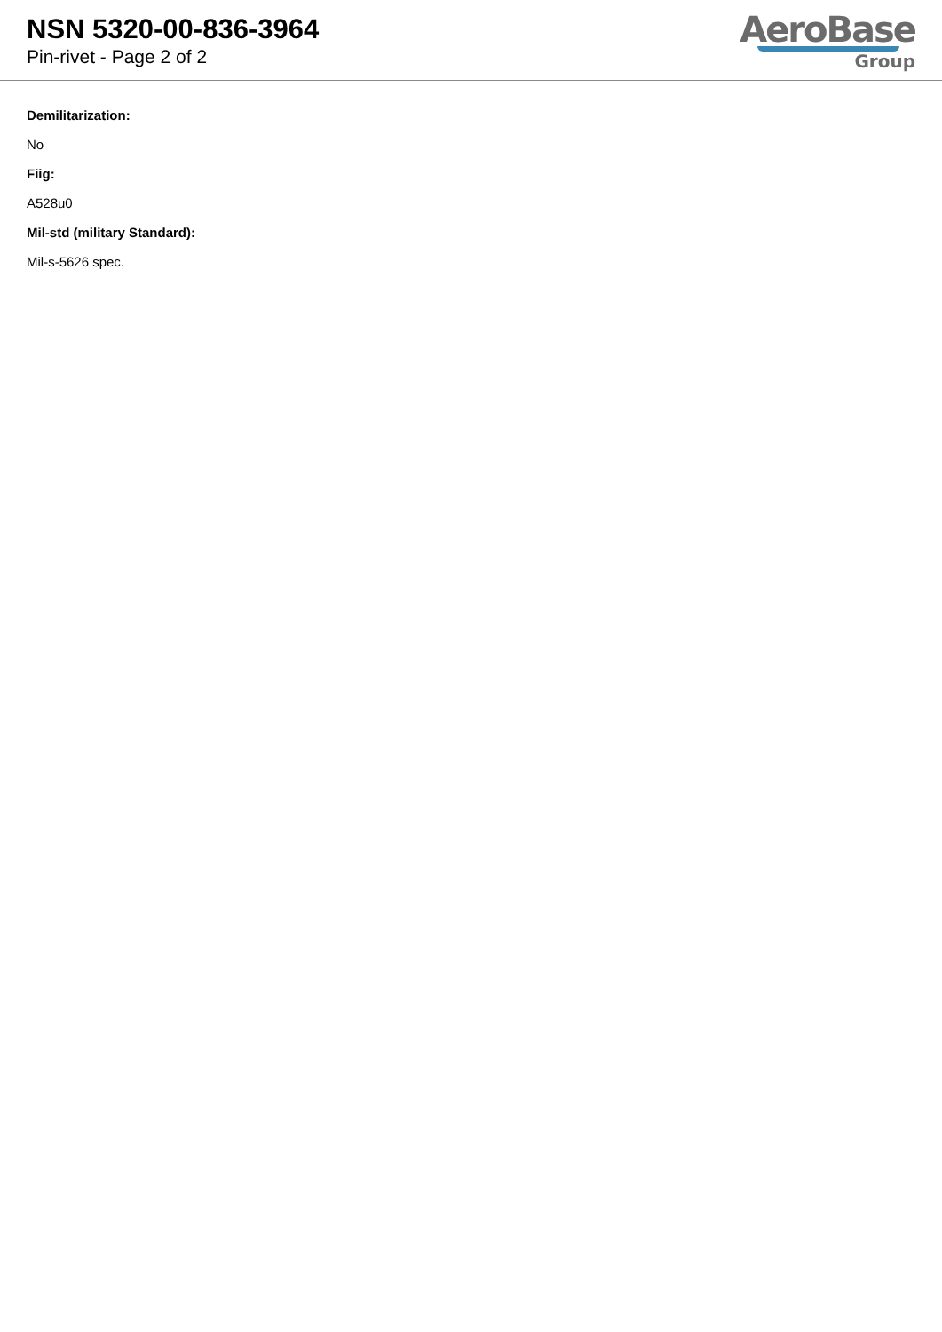NSN 5320-00-836-3964
Pin-rivet - Page 2 of 2
AeroBase
Group
Demilitarization:
No
Fiig:
A528u0
Mil-std (military Standard):
Mil-s-5626 spec.